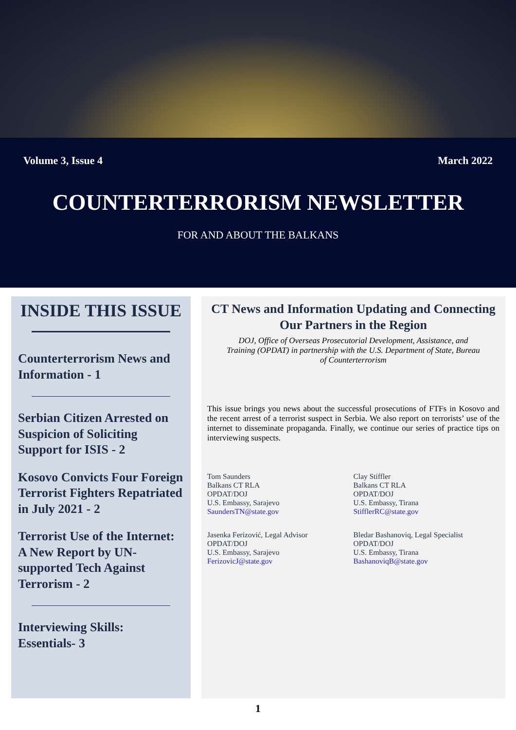Volume 3, Issue 4 March 2022
COUNTERTERRORISM NEWSLETTER
FOR AND ABOUT THE BALKANS
INSIDE THIS ISSUE
Counterterrorism News and Information - 1
Serbian Citizen Arrested on Suspicion of Soliciting Support for ISIS - 2
Kosovo Convicts Four Foreign Terrorist Fighters Repatriated in July 2021 - 2
Terrorist Use of the Internet: A New Report by UN-supported Tech Against Terrorism - 2
Interviewing Skills: Essentials- 3
CT News and Information Updating and Connecting Our Partners in the Region
DOJ, Office of Overseas Prosecutorial Development, Assistance, and Training (OPDAT) in partnership with the U.S. Department of State, Bureau of Counterterrorism
This issue brings you news about the successful prosecutions of FTFs in Kosovo and the recent arrest of a terrorist suspect in Serbia. We also report on terrorists’ use of the internet to disseminate propaganda. Finally, we continue our series of practice tips on interviewing suspects.
Tom Saunders
Balkans CT RLA
OPDAT/DOJ
U.S. Embassy, Sarajevo
SaundersTN@state.gov
Clay Stiffler
Balkans CT RLA
OPDAT/DOJ
U.S. Embassy, Tirana
StifflerRC@state.gov
Jasenka Ferizović, Legal Advisor
OPDAT/DOJ
U.S. Embassy, Sarajevo
FerizovicJ@state.gov
Bledar Bashanoviq, Legal Specialist
OPDAT/DOJ
U.S. Embassy, Tirana
BashanoviqB@state.gov
1